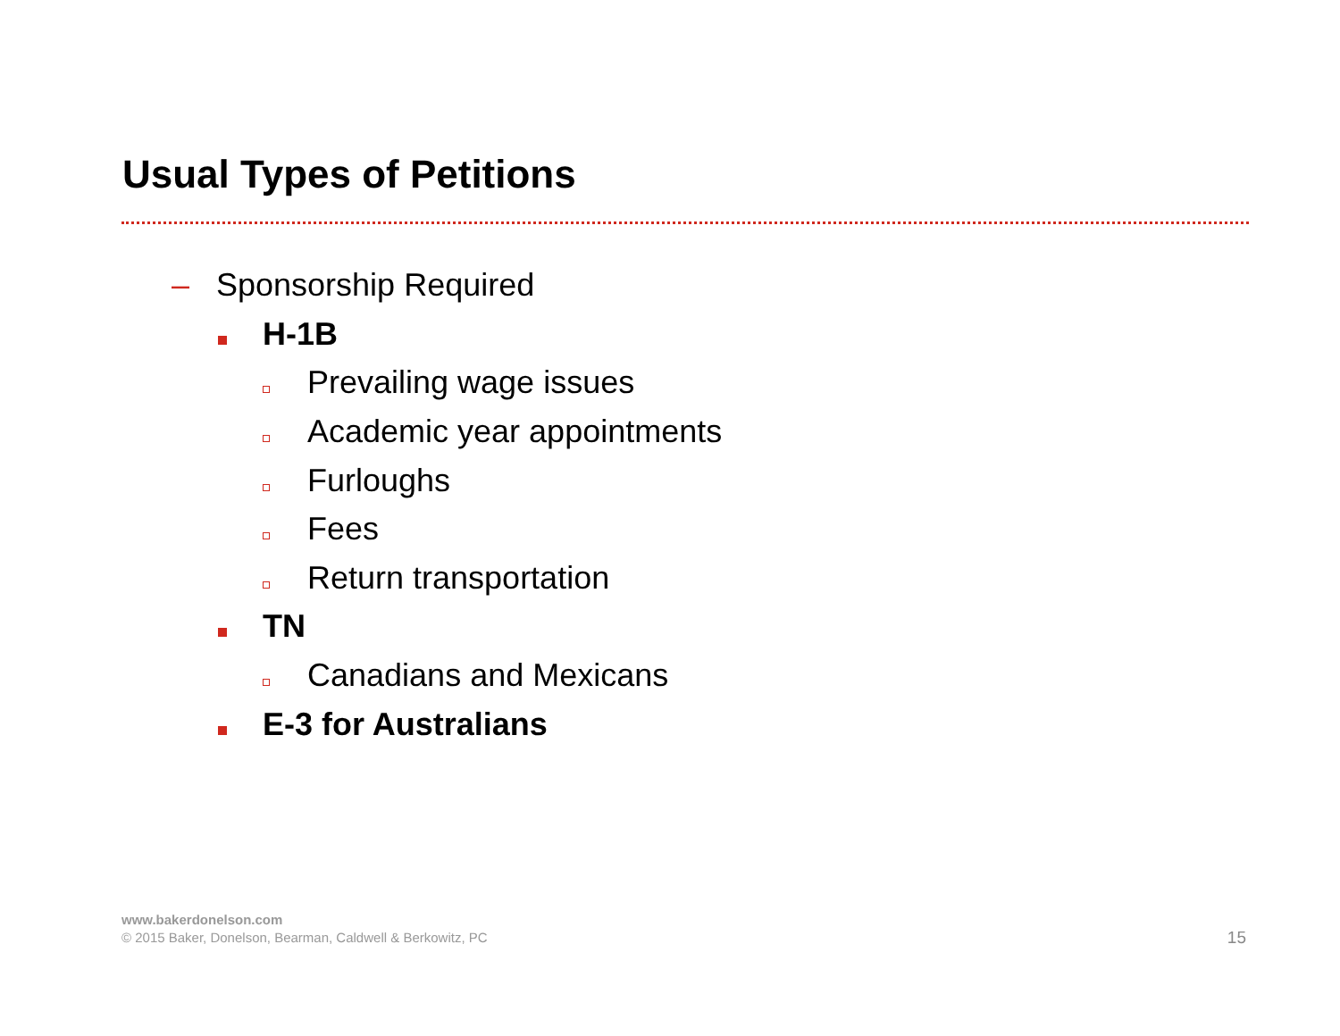Usual Types of Petitions
– Sponsorship Required
H-1B
Prevailing wage issues
Academic year appointments
Furloughs
Fees
Return transportation
TN
Canadians and Mexicans
E-3 for Australians
www.bakerdonelson.com
© 2015 Baker, Donelson, Bearman, Caldwell & Berkowitz, PC
15